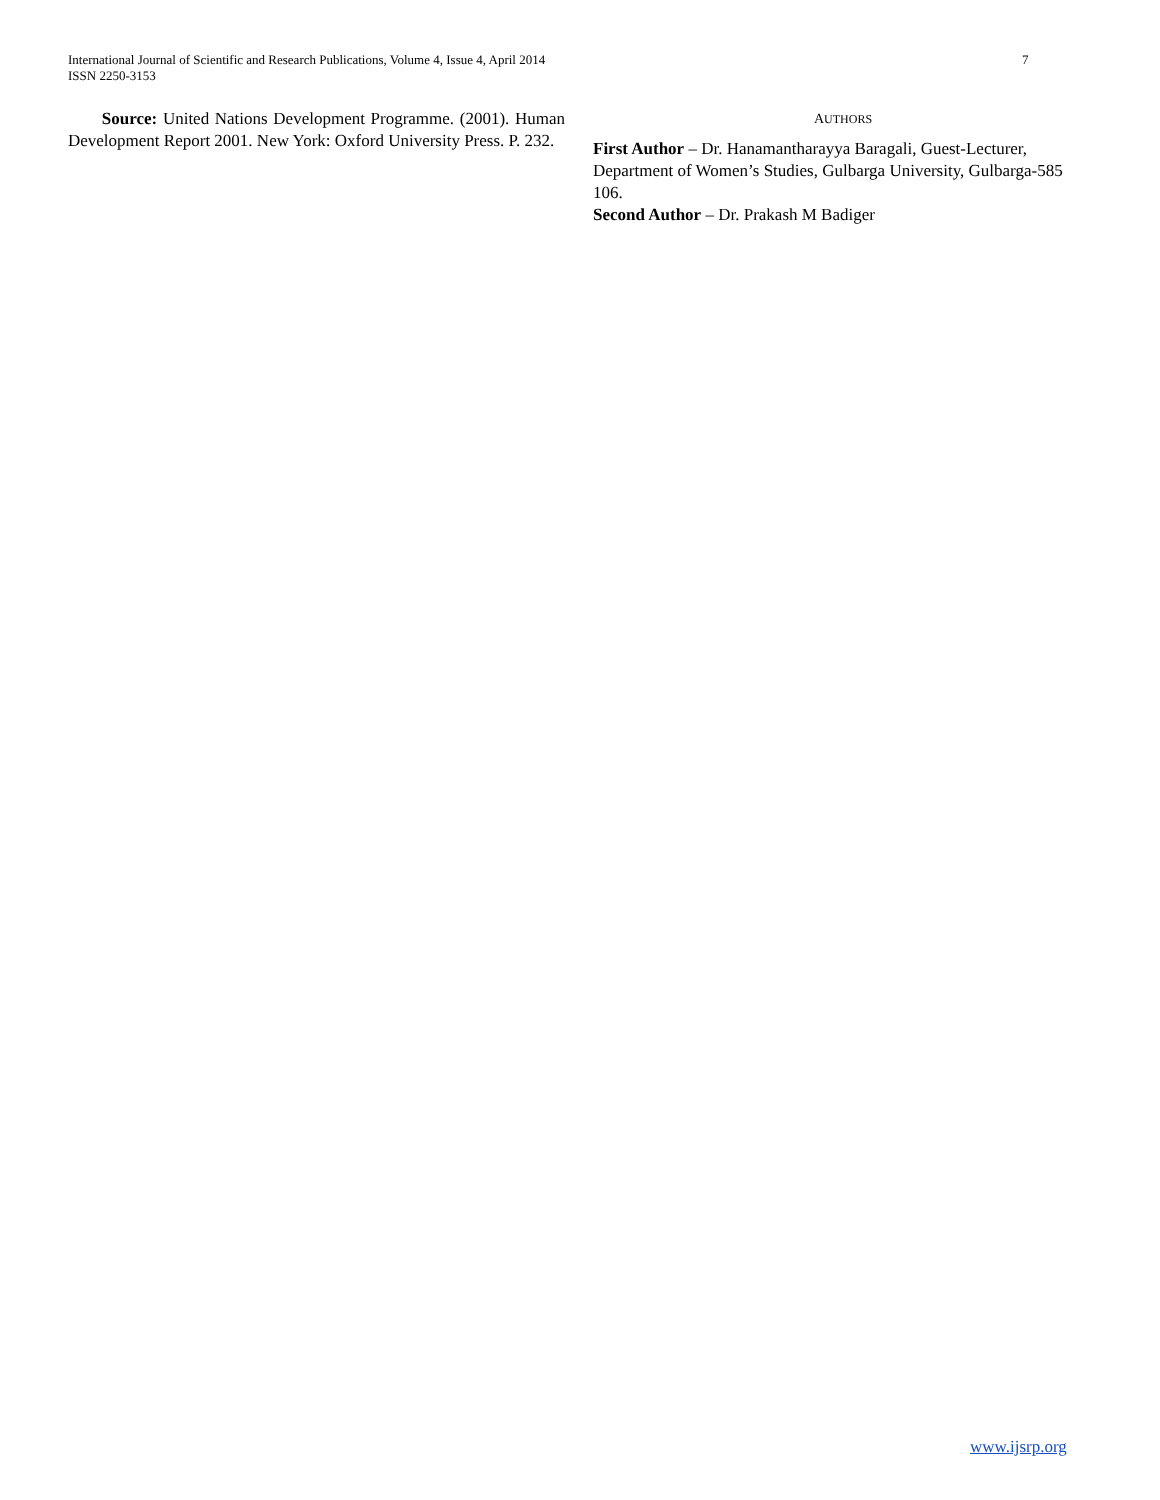International Journal of Scientific and Research Publications, Volume 4, Issue 4, April 2014
ISSN 2250-3153
7
Source: United Nations Development Programme. (2001). Human Development Report 2001. New York: Oxford University Press. P. 232.
AUTHORS
First Author – Dr. Hanamantharayya Baragali, Guest-Lecturer, Department of Women’s Studies, Gulbarga University, Gulbarga-585 106.
Second Author – Dr. Prakash M Badiger
www.ijsrp.org